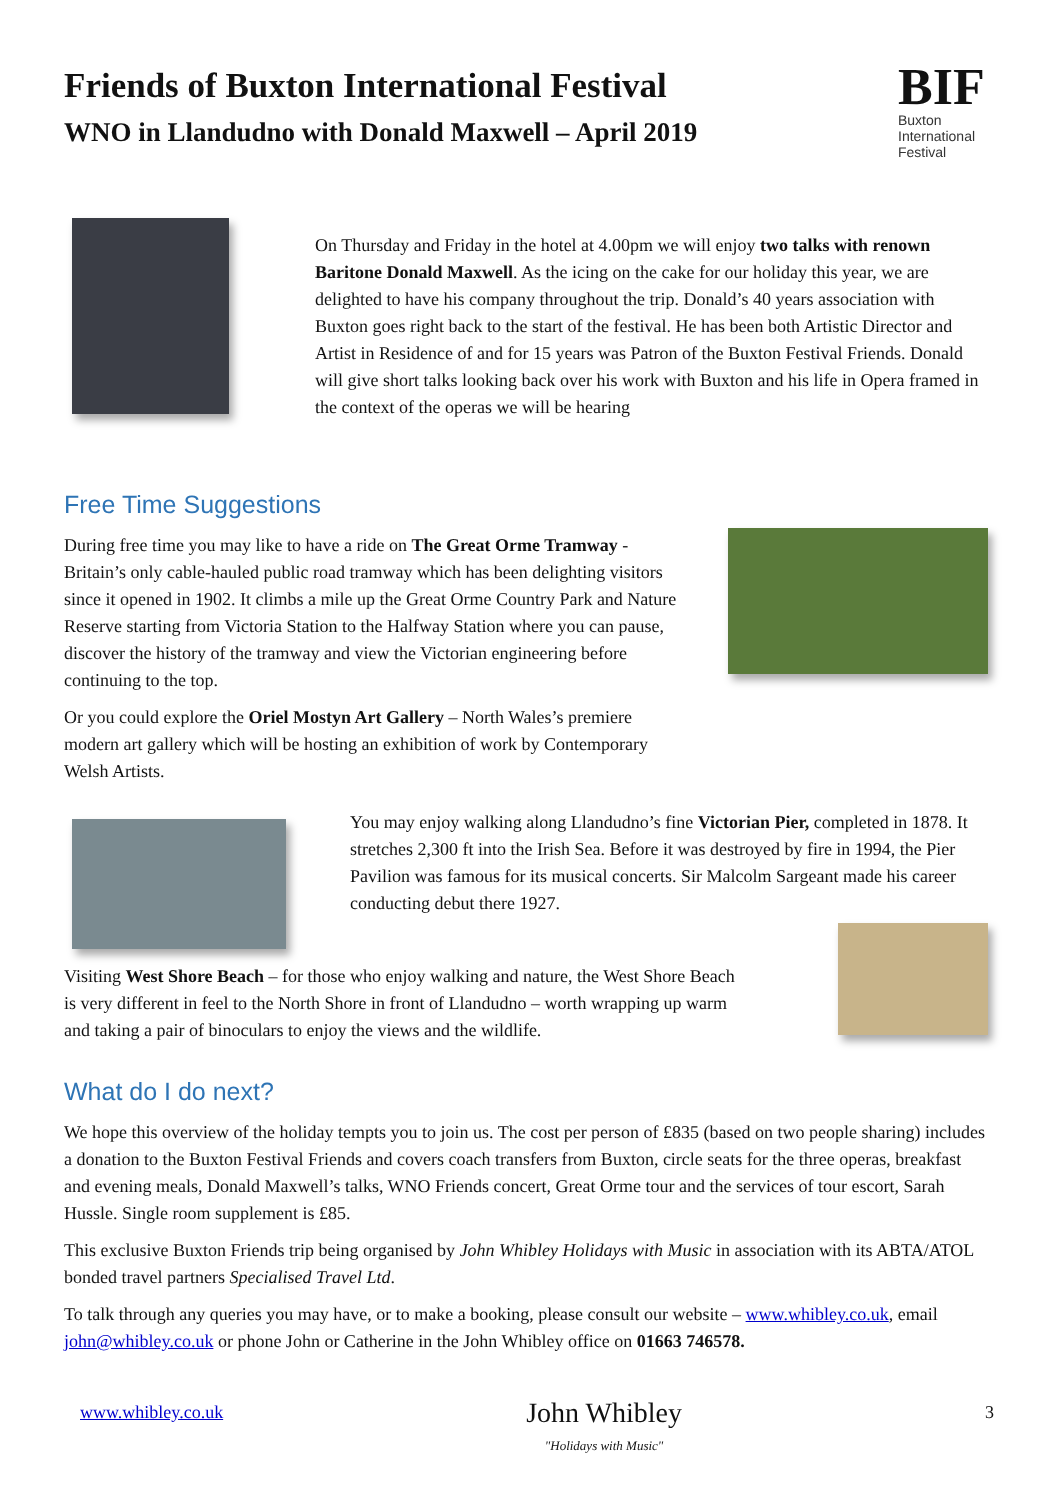Friends of Buxton International Festival
WNO in Llandudno with Donald Maxwell – April 2019
BIF
Buxton International Festival
On Thursday and Friday in the hotel at 4.00pm we will enjoy two talks with renown Baritone Donald Maxwell. As the icing on the cake for our holiday this year, we are delighted to have his company throughout the trip. Donald’s 40 years association with Buxton goes right back to the start of the festival. He has been both Artistic Director and Artist in Residence of and for 15 years was Patron of the Buxton Festival Friends. Donald will give short talks looking back over his work with Buxton and his life in Opera framed in the context of the operas we will be hearing
Free Time Suggestions
During free time you may like to have a ride on The Great Orme Tramway - Britain’s only cable-hauled public road tramway which has been delighting visitors since it opened in 1902. It climbs a mile up the Great Orme Country Park and Nature Reserve starting from Victoria Station to the Halfway Station where you can pause, discover the history of the tramway and view the Victorian engineering before continuing to the top.
Or you could explore the Oriel Mostyn Art Gallery – North Wales’s premiere modern art gallery which will be hosting an exhibition of work by Contemporary Welsh Artists.
You may enjoy walking along Llandudno’s fine Victorian Pier, completed in 1878. It stretches 2,300 ft into the Irish Sea. Before it was destroyed by fire in 1994, the Pier Pavilion was famous for its musical concerts. Sir Malcolm Sargeant made his career conducting debut there 1927.
Visiting West Shore Beach – for those who enjoy walking and nature, the West Shore Beach is very different in feel to the North Shore in front of Llandudno – worth wrapping up warm and taking a pair of binoculars to enjoy the views and the wildlife.
What do I do next?
We hope this overview of the holiday tempts you to join us. The cost per person of £835 (based on two people sharing) includes a donation to the Buxton Festival Friends and covers coach transfers from Buxton, circle seats for the three operas, breakfast and evening meals, Donald Maxwell’s talks, WNO Friends concert, Great Orme tour and the services of tour escort, Sarah Hussle. Single room supplement is £85.
This exclusive Buxton Friends trip being organised by John Whibley Holidays with Music in association with its ABTA/ATOL bonded travel partners Specialised Travel Ltd.
To talk through any queries you may have, or to make a booking, please consult our website – www.whibley.co.uk, email john@whibley.co.uk or phone John or Catherine in the John Whibley office on 01663 746578.
www.whibley.co.uk
John Whibley
"Holidays with Music"
3